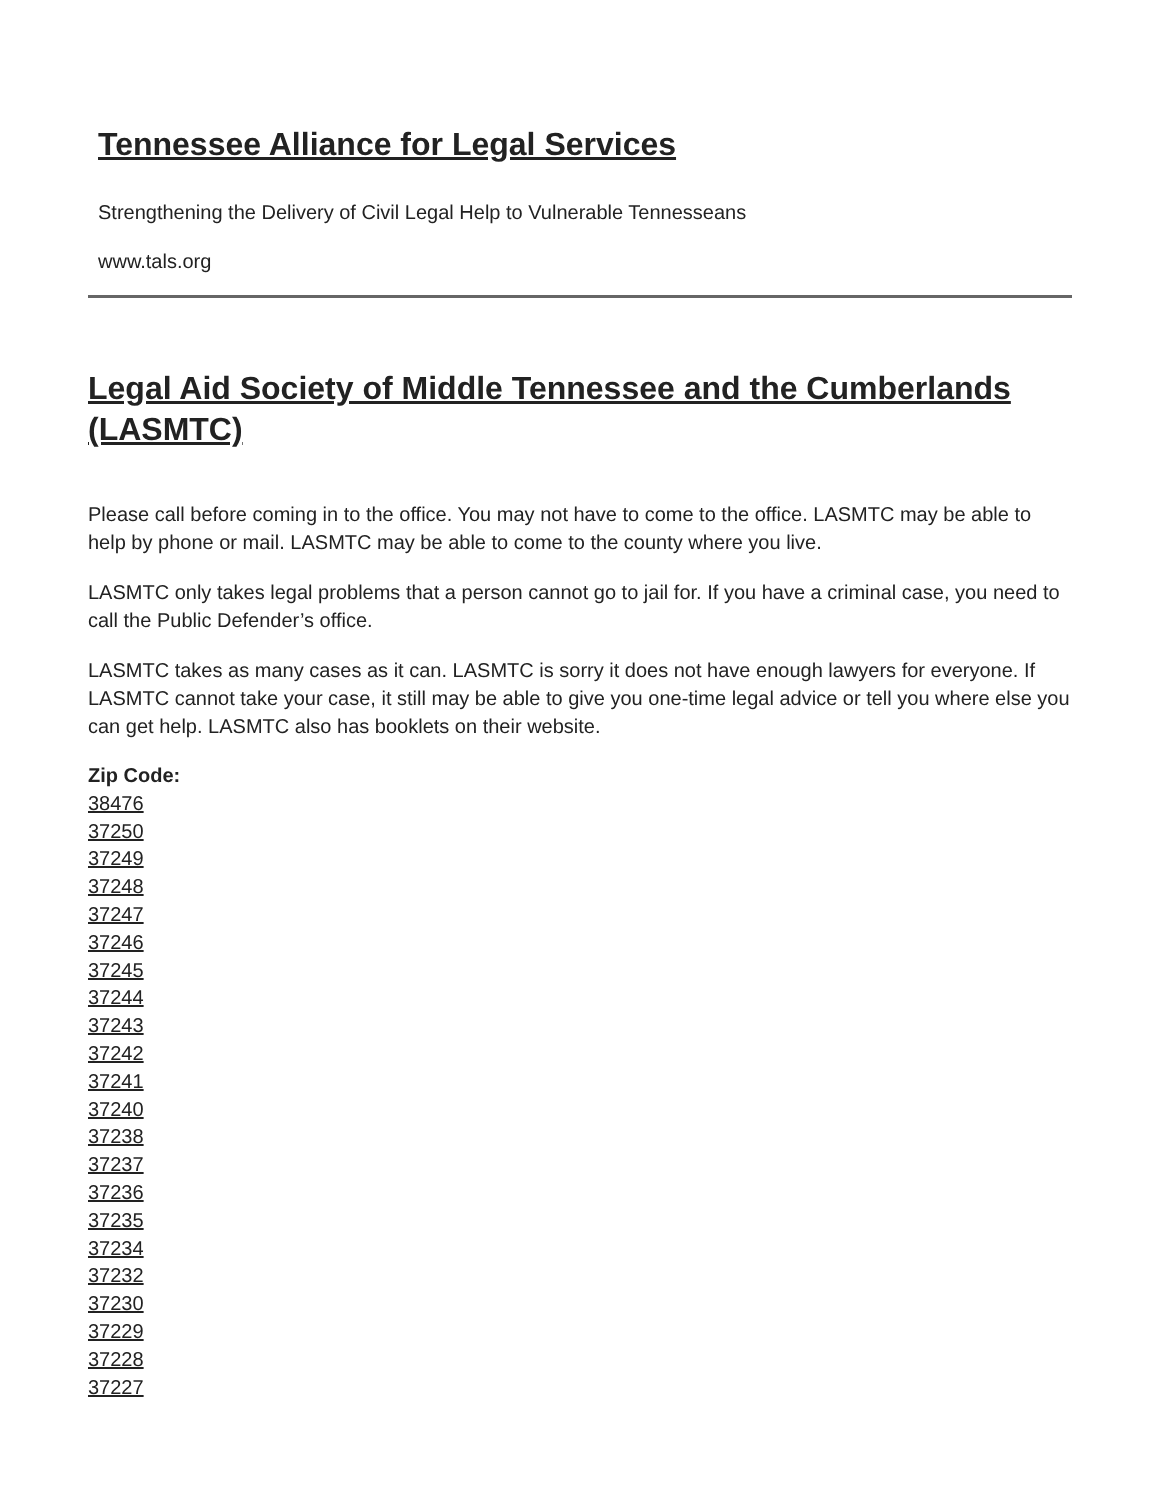Tennessee Alliance for Legal Services
Strengthening the Delivery of Civil Legal Help to Vulnerable Tennesseans
www.tals.org
Legal Aid Society of Middle Tennessee and the Cumberlands (LASMTC)
Please call before coming in to the office. You may not have to come to the office. LASMTC may be able to help by phone or mail. LASMTC may be able to come to the county where you live.
LASMTC only takes legal problems that a person cannot go to jail for. If you have a criminal case, you need to call the Public Defender’s office.
LASMTC takes as many cases as it can. LASMTC is sorry it does not have enough lawyers for everyone. If LASMTC cannot take your case, it still may be able to give you one-time legal advice or tell you where else you can get help. LASMTC also has booklets on their website.
Zip Code:
38476
37250
37249
37248
37247
37246
37245
37244
37243
37242
37241
37240
37238
37237
37236
37235
37234
37232
37230
37229
37228
37227